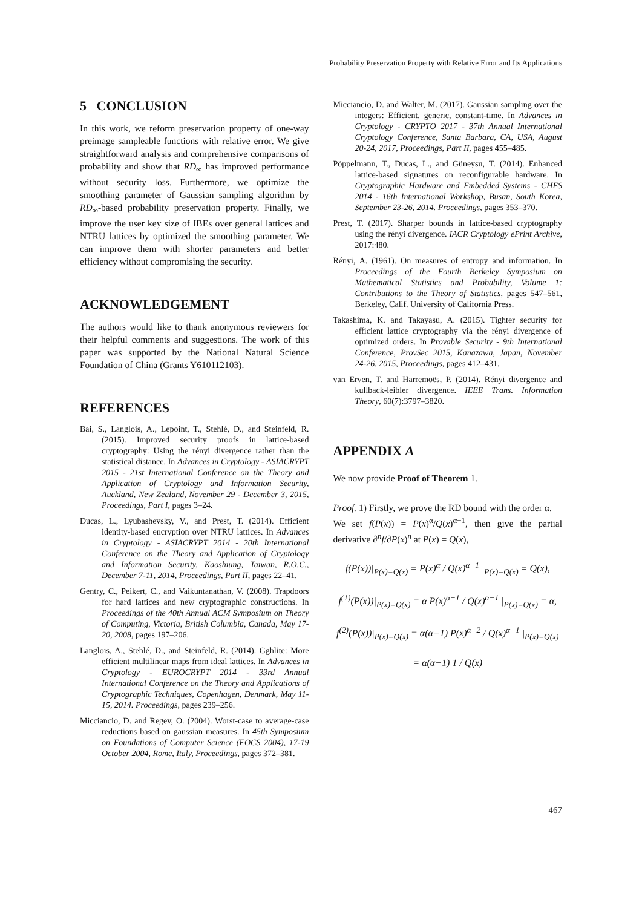Probability Preservation Property with Relative Error and Its Applications
5 CONCLUSION
In this work, we reform preservation property of one-way preimage sampleable functions with relative error. We give straightforward analysis and comprehensive comparisons of probability and show that RD<sub>∞</sub> has improved performance without security loss. Furthermore, we optimize the smoothing parameter of Gaussian sampling algorithm by RD<sub>∞</sub>-based probability preservation property. Finally, we improve the user key size of IBEs over general lattices and NTRU lattices by optimized the smoothing parameter. We can improve them with shorter parameters and better efficiency without compromising the security.
ACKNOWLEDGEMENT
The authors would like to thank anonymous reviewers for their helpful comments and suggestions. The work of this paper was supported by the National Natural Science Foundation of China (Grants Y610112103).
REFERENCES
Bai, S., Langlois, A., Lepoint, T., Stehlé, D., and Steinfeld, R. (2015). Improved security proofs in lattice-based cryptography: Using the rényi divergence rather than the statistical distance. In Advances in Cryptology - ASIACRYPT 2015 - 21st International Conference on the Theory and Application of Cryptology and Information Security, Auckland, New Zealand, November 29 - December 3, 2015, Proceedings, Part I, pages 3–24.
Ducas, L., Lyubashevsky, V., and Prest, T. (2014). Efficient identity-based encryption over NTRU lattices. In Advances in Cryptology - ASIACRYPT 2014 - 20th International Conference on the Theory and Application of Cryptology and Information Security, Kaoshiung, Taiwan, R.O.C., December 7-11, 2014, Proceedings, Part II, pages 22–41.
Gentry, C., Peikert, C., and Vaikuntanathan, V. (2008). Trapdoors for hard lattices and new cryptographic constructions. In Proceedings of the 40th Annual ACM Symposium on Theory of Computing, Victoria, British Columbia, Canada, May 17-20, 2008, pages 197–206.
Langlois, A., Stehlé, D., and Steinfeld, R. (2014). Gghlite: More efficient multilinear maps from ideal lattices. In Advances in Cryptology - EUROCRYPT 2014 - 33rd Annual International Conference on the Theory and Applications of Cryptographic Techniques, Copenhagen, Denmark, May 11-15, 2014. Proceedings, pages 239–256.
Micciancio, D. and Regev, O. (2004). Worst-case to average-case reductions based on gaussian measures. In 45th Symposium on Foundations of Computer Science (FOCS 2004), 17-19 October 2004, Rome, Italy, Proceedings, pages 372–381.
Micciancio, D. and Walter, M. (2017). Gaussian sampling over the integers: Efficient, generic, constant-time. In Advances in Cryptology - CRYPTO 2017 - 37th Annual International Cryptology Conference, Santa Barbara, CA, USA, August 20-24, 2017, Proceedings, Part II, pages 455–485.
Pöppelmann, T., Ducas, L., and Güneysu, T. (2014). Enhanced lattice-based signatures on reconfigurable hardware. In Cryptographic Hardware and Embedded Systems - CHES 2014 - 16th International Workshop, Busan, South Korea, September 23-26, 2014. Proceedings, pages 353–370.
Prest, T. (2017). Sharper bounds in lattice-based cryptography using the rényi divergence. IACR Cryptology ePrint Archive, 2017:480.
Rényi, A. (1961). On measures of entropy and information. In Proceedings of the Fourth Berkeley Symposium on Mathematical Statistics and Probability, Volume 1: Contributions to the Theory of Statistics, pages 547–561, Berkeley, Calif. University of California Press.
Takashima, K. and Takayasu, A. (2015). Tighter security for efficient lattice cryptography via the rényi divergence of optimized orders. In Provable Security - 9th International Conference, ProvSec 2015, Kanazawa, Japan, November 24-26, 2015, Proceedings, pages 412–431.
van Erven, T. and Harremoës, P. (2014). Rényi divergence and kullback-leibler divergence. IEEE Trans. Information Theory, 60(7):3797–3820.
APPENDIX A
We now provide Proof of Theorem 1.
Proof. 1) Firstly, we prove the RD bound with the order α.
We set f(P(x)) = P(x)<sup>α</sup>/Q(x)<sup>α−1</sup>, then give the partial derivative ∂<sup>n</sup>f/∂P(x)<sup>n</sup> at P(x) = Q(x),
f(P(x))|<sub>P(x)=Q(x)</sub> = P(x)<sup>α</sup> / Q(x)<sup>α−1</sup> |<sub>P(x)=Q(x)</sub> = Q(x),
f<sup>(1)</sup>(P(x))|<sub>P(x)=Q(x)</sub> = α P(x)<sup>α−1</sup> / Q(x)<sup>α−1</sup> |<sub>P(x)=Q(x)</sub> = α,
f<sup>(2)</sup>(P(x))|<sub>P(x)=Q(x)</sub> = α(α−1) P(x)<sup>α−2</sup> / Q(x)<sup>α−1</sup> |<sub>P(x)=Q(x)</sub>
= α(α−1) 1 / Q(x)
467